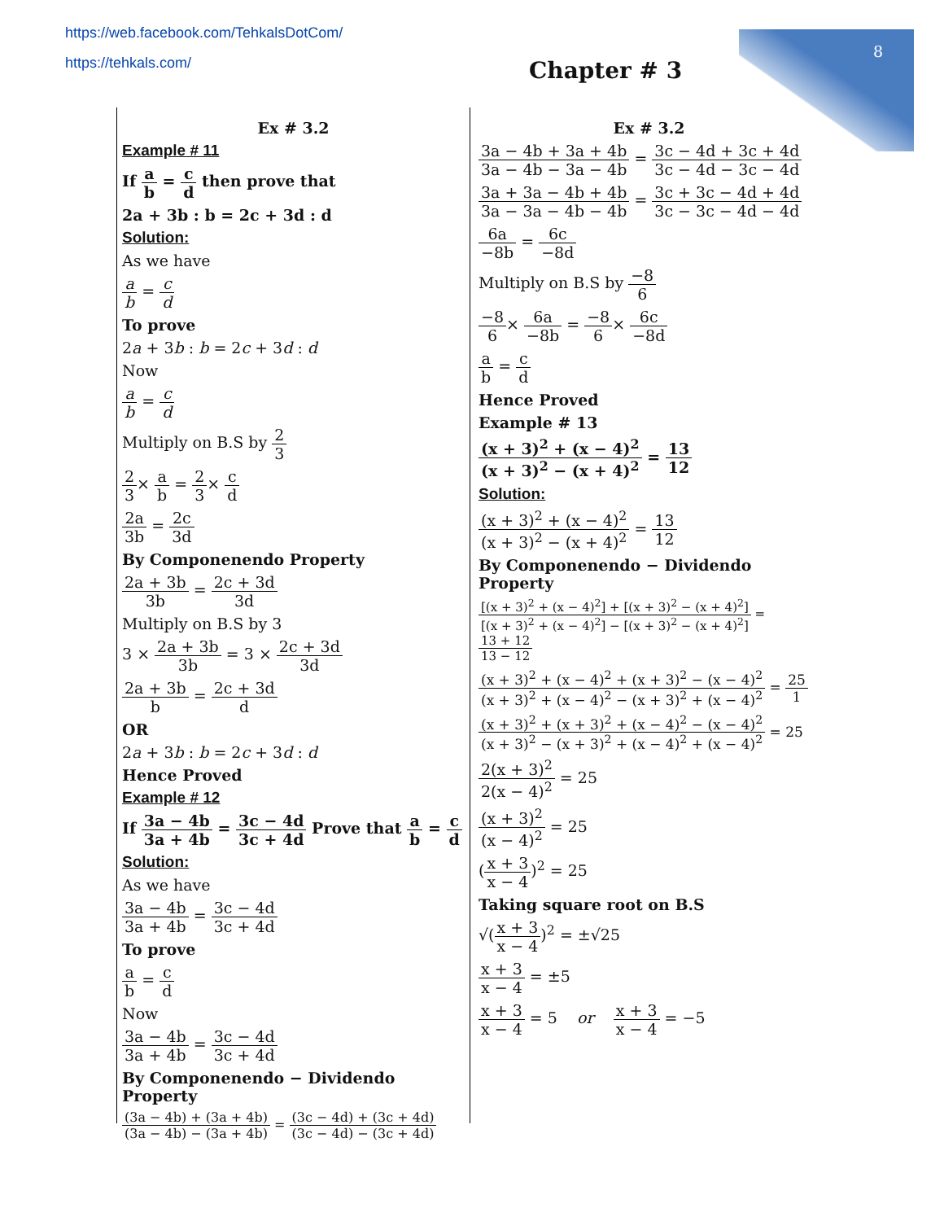https://web.facebook.com/TehkalsDotCom/
https://tehkals.com/
8
Chapter # 3
Ex # 3.2
Example # 11
If a b = c d then prove that
2a + 3b : b = 2c + 3d : d
Solution:
As we have
a b = c d
To prove
2a + 3b : b = 2c + 3d : d
Now
a b = c d
Multiply on B.S by 2 3
2 3× a b = 2 3× c d
2a 3b = 2c 3d
By Componenendo Property
2a + 3b 3b = 2c + 3d 3d
Multiply on B.S by 3
3 × 2a + 3b 3b = 3 × 2c + 3d 3d
2a + 3b b = 2c + 3d d
OR
2a + 3b : b = 2c + 3d : d
Hence Proved
Example # 12
If 3a − 4b 3a + 4b = 3c − 4d 3c + 4d Prove that a b = c d
Solution:
As we have
3a − 4b 3a + 4b = 3c − 4d 3c + 4d
To prove
a b = c d
Now
3a − 4b 3a + 4b = 3c − 4d 3c + 4d
By Componenendo − Dividendo Property
(3a − 4b) + (3a + 4b) (3a − 4b) − (3a + 4b) = (3c − 4d) + (3c + 4d) (3c − 4d) − (3c + 4d)
Ex # 3.2
3a − 4b + 3a + 4b 3a − 4b − 3a − 4b = 3c − 4d + 3c + 4d 3c − 4d − 3c − 4d
3a + 3a − 4b + 4b 3a − 3a − 4b − 4b = 3c + 3c − 4d + 4d 3c − 3c − 4d − 4d
6a −8b = 6c −8d
Multiply on B.S by −8 6
−8 6× 6a −8b = −8 6× 6c −8d
a b = c d
Hence Proved
Example # 13
(x + 3)<sup>2</sup> + (x − 4)<sup>2</sup> (x + 3)<sup>2</sup> − (x + 4)<sup>2</sup> = 13 12
Solution:
(x + 3)<sup>2</sup> + (x − 4)<sup>2</sup> (x + 3)<sup>2</sup> − (x + 4)<sup>2</sup> = 13 12
By Componenendo − Dividendo Property
[(x + 3)<sup>2</sup> + (x − 4)<sup>2</sup>] + [(x + 3)<sup>2</sup> − (x + 4)<sup>2</sup>] [(x + 3)<sup>2</sup> + (x − 4)<sup>2</sup>] − [(x + 3)<sup>2</sup> − (x + 4)<sup>2</sup>] = 13 + 12 13 − 12
(x + 3)<sup>2</sup> + (x − 4)<sup>2</sup> + (x + 3)<sup>2</sup> − (x − 4)<sup>2</sup> (x + 3)<sup>2</sup> + (x − 4)<sup>2</sup> − (x + 3)<sup>2</sup> + (x − 4)<sup>2</sup> = 25 1
(x + 3)<sup>2</sup> + (x + 3)<sup>2</sup> + (x − 4)<sup>2</sup> − (x − 4)<sup>2</sup> (x + 3)<sup>2</sup> − (x + 3)<sup>2</sup> + (x − 4)<sup>2</sup> + (x − 4)<sup>2</sup> = 25
2(x + 3)<sup>2</sup> 2(x − 4)<sup>2</sup> = 25
(x + 3)<sup>2</sup> (x − 4)<sup>2</sup> = 25
(x + 3 x − 4)<sup>2</sup> = 25
Taking square root on B.S
√(x + 3 x − 4)<sup>2</sup> = ±√25
x + 3 x − 4 = ±5
x + 3 x − 4 = 5 or x + 3 x − 4 = −5